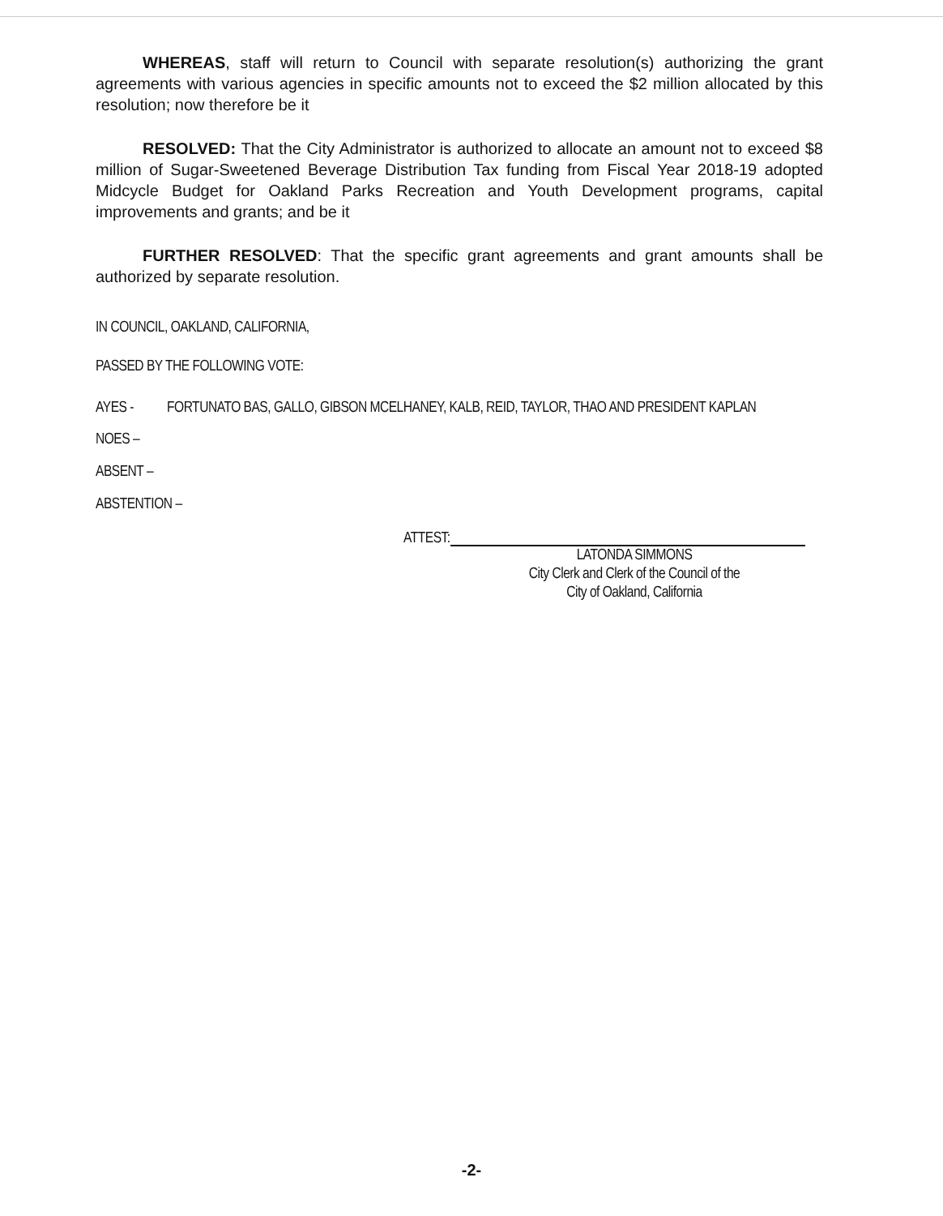WHEREAS, staff will return to Council with separate resolution(s) authorizing the grant agreements with various agencies in specific amounts not to exceed the $2 million allocated by this resolution; now therefore be it
RESOLVED: That the City Administrator is authorized to allocate an amount not to exceed $8 million of Sugar-Sweetened Beverage Distribution Tax funding from Fiscal Year 2018-19 adopted Midcycle Budget for Oakland Parks Recreation and Youth Development programs, capital improvements and grants; and be it
FURTHER RESOLVED: That the specific grant agreements and grant amounts shall be authorized by separate resolution.
IN COUNCIL, OAKLAND, CALIFORNIA,
PASSED BY THE FOLLOWING VOTE:
AYES - FORTUNATO BAS, GALLO, GIBSON MCELHANEY, KALB, REID, TAYLOR, THAO AND PRESIDENT KAPLAN
NOES –
ABSENT –
ABSTENTION –
ATTEST:
LATONDA SIMMONS
City Clerk and Clerk of the Council of the
City of Oakland, California
-2-